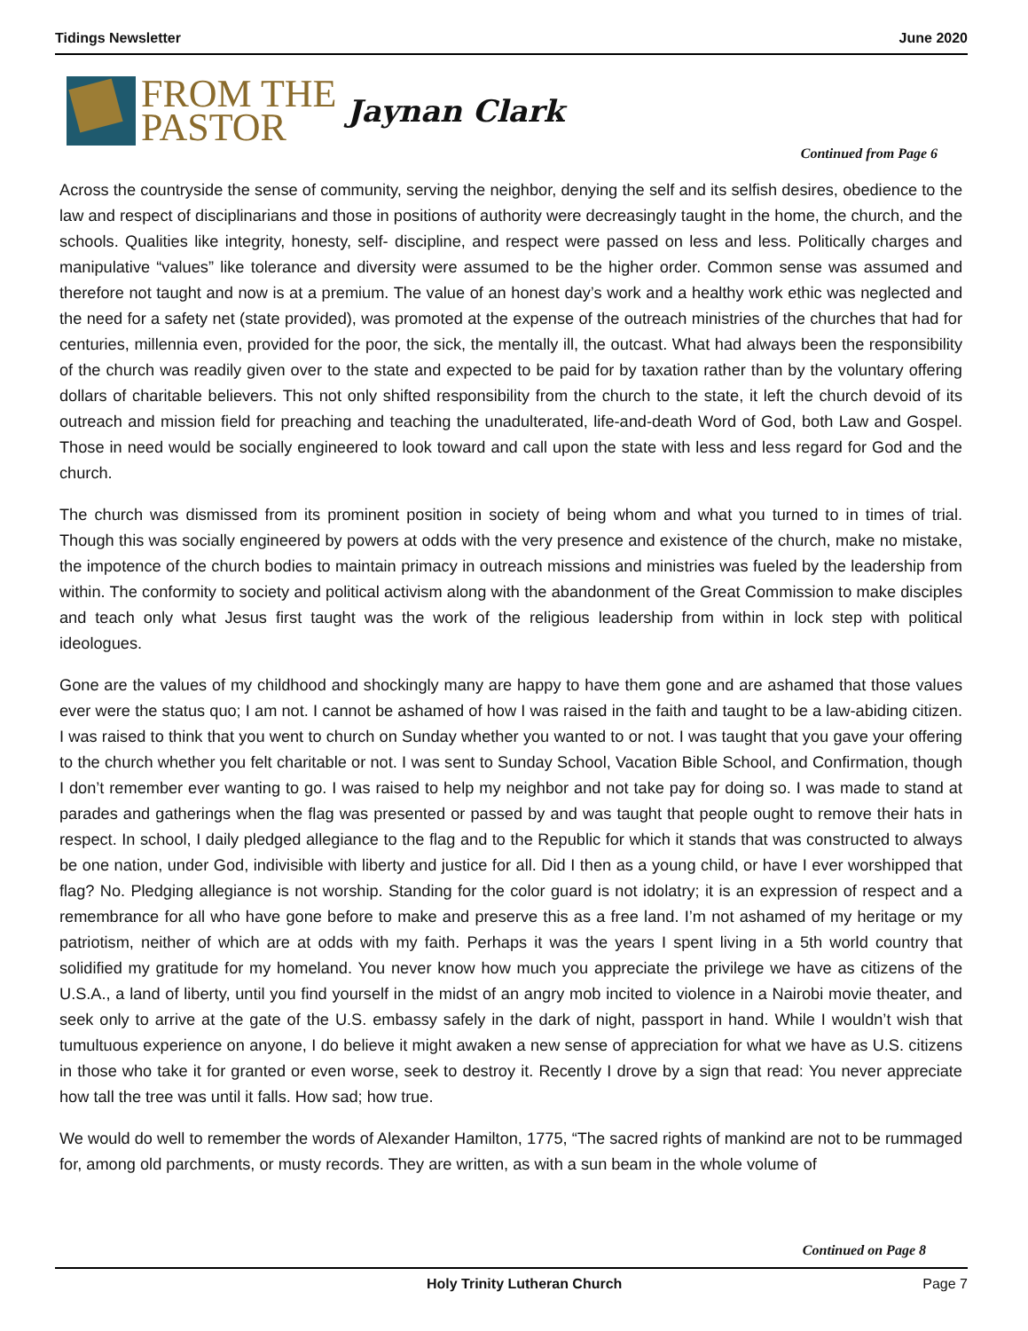Tidings Newsletter June 2020
FROM THE
PASTOR
Jaynan Clark
Continued from Page 6
Across the countryside the sense of community, serving the neighbor, denying the self and its selfish desires, obedience to the law and respect of disciplinarians and those in positions of authority were decreasingly taught in the home, the church, and the schools. Qualities like integrity, honesty, self- discipline, and respect were passed on less and less. Politically charges and manipulative “values” like tolerance and diversity were assumed to be the higher order. Common sense was assumed and therefore not taught and now is at a premium. The value of an honest day’s work and a healthy work ethic was neglected and the need for a safety net (state provided), was promoted at the expense of the outreach ministries of the churches that had for centuries, millennia even, provided for the poor, the sick, the mentally ill, the outcast. What had always been the responsibility of the church was readily given over to the state and expected to be paid for by taxation rather than by the voluntary offering dollars of charitable believers. This not only shifted responsibility from the church to the state, it left the church devoid of its outreach and mission field for preaching and teaching the unadulterated, life-and-death Word of God, both Law and Gospel. Those in need would be socially engineered to look toward and call upon the state with less and less regard for God and the church.
The church was dismissed from its prominent position in society of being whom and what you turned to in times of trial. Though this was socially engineered by powers at odds with the very presence and existence of the church, make no mistake, the impotence of the church bodies to maintain primacy in outreach missions and ministries was fueled by the leadership from within. The conformity to society and political activism along with the abandonment of the Great Commission to make disciples and teach only what Jesus first taught was the work of the religious leadership from within in lock step with political ideologues.
Gone are the values of my childhood and shockingly many are happy to have them gone and are ashamed that those values ever were the status quo; I am not. I cannot be ashamed of how I was raised in the faith and taught to be a law-abiding citizen. I was raised to think that you went to church on Sunday whether you wanted to or not. I was taught that you gave your offering to the church whether you felt charitable or not. I was sent to Sunday School, Vacation Bible School, and Confirmation, though I don’t remember ever wanting to go. I was raised to help my neighbor and not take pay for doing so. I was made to stand at parades and gatherings when the flag was presented or passed by and was taught that people ought to remove their hats in respect. In school, I daily pledged allegiance to the flag and to the Republic for which it stands that was constructed to always be one nation, under God, indivisible with liberty and justice for all. Did I then as a young child, or have I ever worshipped that flag? No. Pledging allegiance is not worship. Standing for the color guard is not idolatry; it is an expression of respect and a remembrance for all who have gone before to make and preserve this as a free land. I’m not ashamed of my heritage or my patriotism, neither of which are at odds with my faith. Perhaps it was the years I spent living in a 5th world country that solidified my gratitude for my homeland. You never know how much you appreciate the privilege we have as citizens of the U.S.A., a land of liberty, until you find yourself in the midst of an angry mob incited to violence in a Nairobi movie theater, and seek only to arrive at the gate of the U.S. embassy safely in the dark of night, passport in hand. While I wouldn’t wish that tumultuous experience on anyone, I do believe it might awaken a new sense of appreciation for what we have as U.S. citizens in those who take it for granted or even worse, seek to destroy it. Recently I drove by a sign that read: You never appreciate how tall the tree was until it falls. How sad; how true.
We would do well to remember the words of Alexander Hamilton, 1775, “The sacred rights of mankind are not to be rummaged for, among old parchments, or musty records. They are written, as with a sun beam in the whole volume of
Continued on Page 8
Holy Trinity Lutheran Church Page 7